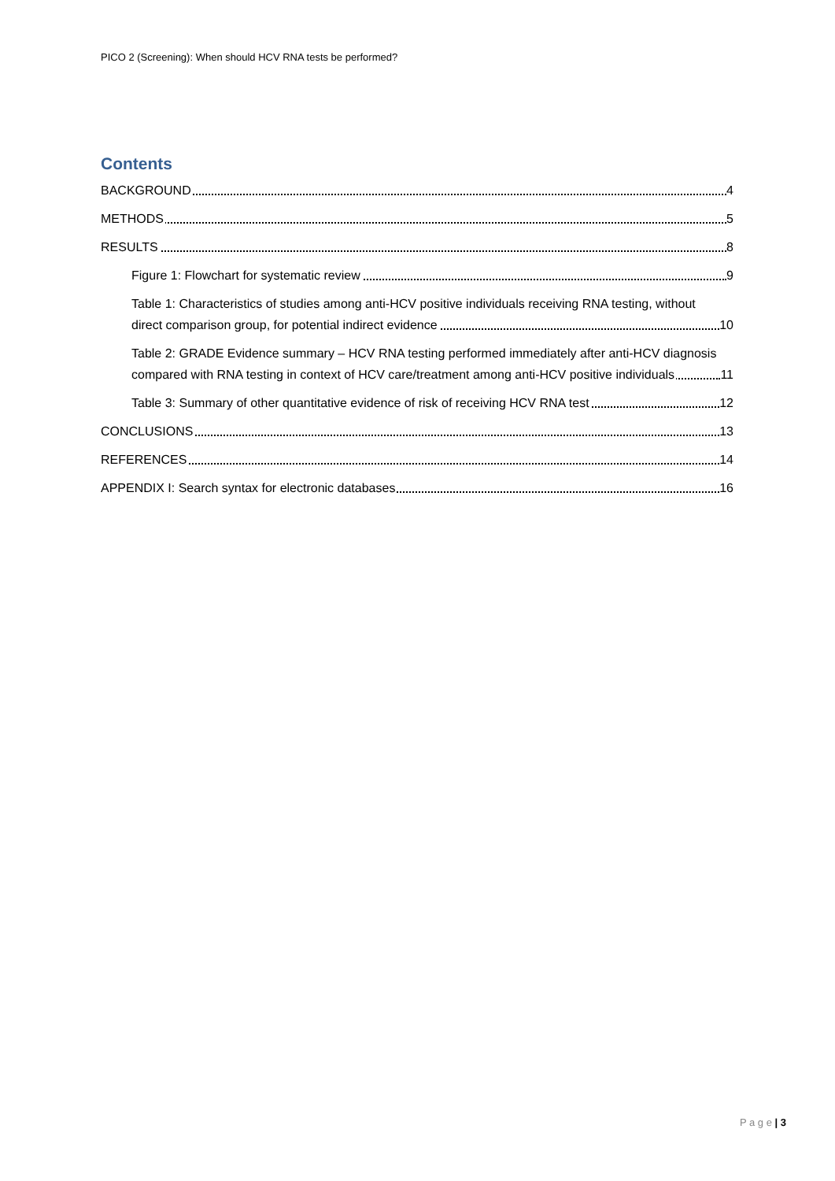PICO 2 (Screening): When should HCV RNA tests be performed?
Contents
BACKGROUND 4
METHODS 5
RESULTS 8
Figure 1: Flowchart for systematic review
9
Table 1: Characteristics of studies among anti-HCV positive individuals receiving RNA testing, without direct comparison group, for potential indirect evidence
10
Table 2: GRADE Evidence summary – HCV RNA testing performed immediately after anti-HCV diagnosis compared with RNA testing in context of HCV care/treatment among anti-HCV positive individuals
11
Table 3: Summary of other quantitative evidence of risk of receiving HCV RNA test
12
CONCLUSIONS 13
REFERENCES 14
APPENDIX I: Search syntax for electronic databases
16
P a g e | 3